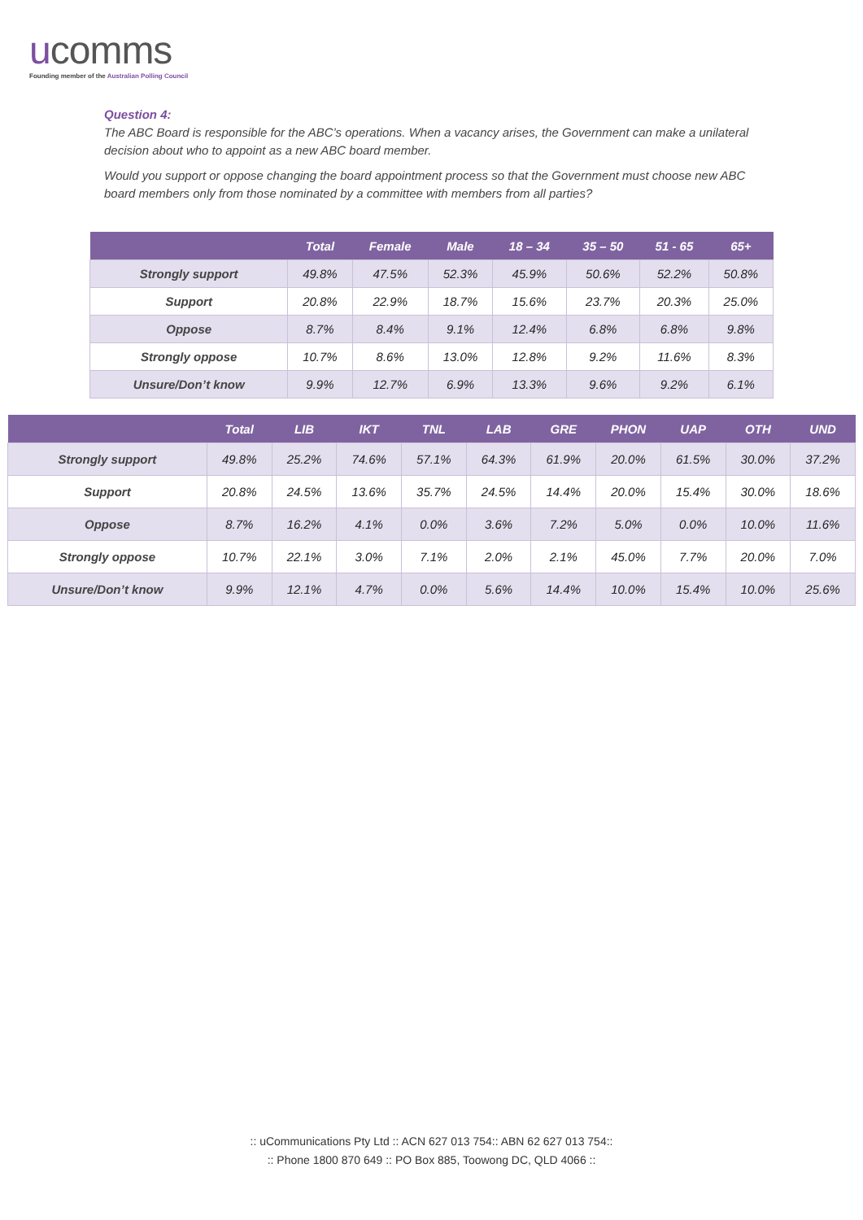ucomms
Founding member of the Australian Polling Council
Question 4:
The ABC Board is responsible for the ABC’s operations. When a vacancy arises, the Government can make a unilateral decision about who to appoint as a new ABC board member.
Would you support or oppose changing the board appointment process so that the Government must choose new ABC board members only from those nominated by a committee with members from all parties?
| | Total | Female | Male | 18 – 34 | 35 – 50 | 51 - 65 | 65+ |
| --- | --- | --- | --- | --- | --- | --- | --- |
| Strongly support | 49.8% | 47.5% | 52.3% | 45.9% | 50.6% | 52.2% | 50.8% |
| Support | 20.8% | 22.9% | 18.7% | 15.6% | 23.7% | 20.3% | 25.0% |
| Oppose | 8.7% | 8.4% | 9.1% | 12.4% | 6.8% | 6.8% | 9.8% |
| Strongly oppose | 10.7% | 8.6% | 13.0% | 12.8% | 9.2% | 11.6% | 8.3% |
| Unsure/Don’t know | 9.9% | 12.7% | 6.9% | 13.3% | 9.6% | 9.2% | 6.1% |
| | Total | LIB | IKT | TNL | LAB | GRE | PHON | UAP | OTH | UND |
| --- | --- | --- | --- | --- | --- | --- | --- | --- | --- | --- |
| Strongly support | 49.8% | 25.2% | 74.6% | 57.1% | 64.3% | 61.9% | 20.0% | 61.5% | 30.0% | 37.2% |
| Support | 20.8% | 24.5% | 13.6% | 35.7% | 24.5% | 14.4% | 20.0% | 15.4% | 30.0% | 18.6% |
| Oppose | 8.7% | 16.2% | 4.1% | 0.0% | 3.6% | 7.2% | 5.0% | 0.0% | 10.0% | 11.6% |
| Strongly oppose | 10.7% | 22.1% | 3.0% | 7.1% | 2.0% | 2.1% | 45.0% | 7.7% | 20.0% | 7.0% |
| Unsure/Don’t know | 9.9% | 12.1% | 4.7% | 0.0% | 5.6% | 14.4% | 10.0% | 15.4% | 10.0% | 25.6% |
:: uCommunications Pty Ltd :: ACN 627 013 754:: ABN 62 627 013 754::
:: Phone 1800 870 649 :: PO Box 885, Toowong DC, QLD 4066 ::